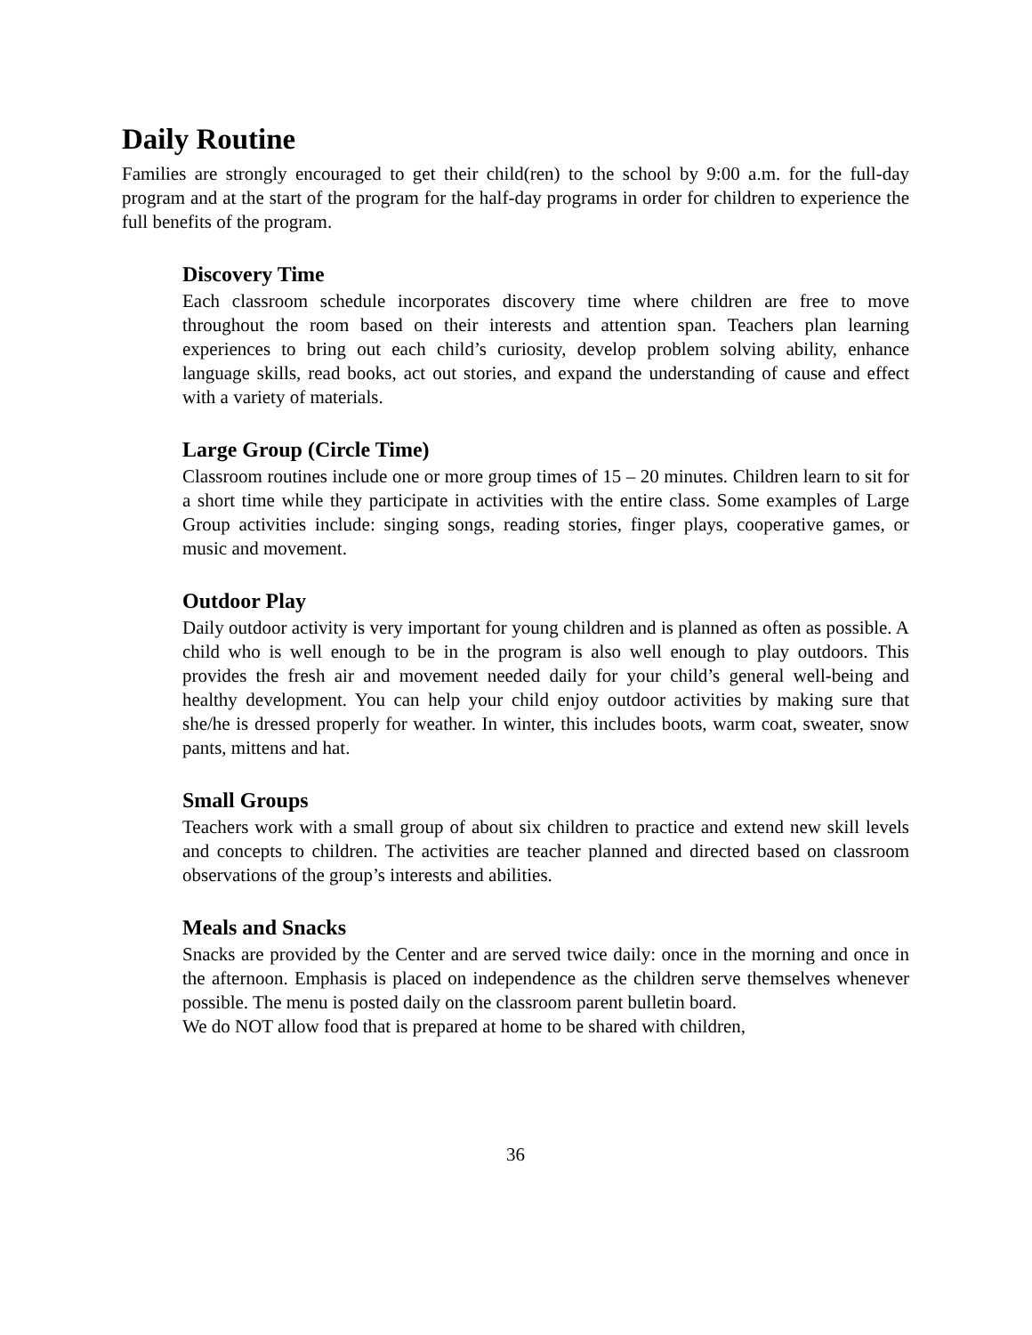Daily Routine
Families are strongly encouraged to get their child(ren) to the school by 9:00 a.m. for the full-day program and at the start of the program for the half-day programs in order for children to experience the full benefits of the program.
Discovery Time
Each classroom schedule incorporates discovery time where children are free to move throughout the room based on their interests and attention span. Teachers plan learning experiences to bring out each child’s curiosity, develop problem solving ability, enhance language skills, read books, act out stories, and expand the understanding of cause and effect with a variety of materials.
Large Group (Circle Time)
Classroom routines include one or more group times of 15 – 20 minutes. Children learn to sit for a short time while they participate in activities with the entire class. Some examples of Large Group activities include: singing songs, reading stories, finger plays, cooperative games, or music and movement.
Outdoor Play
Daily outdoor activity is very important for young children and is planned as often as possible. A child who is well enough to be in the program is also well enough to play outdoors. This provides the fresh air and movement needed daily for your child’s general well-being and healthy development. You can help your child enjoy outdoor activities by making sure that she/he is dressed properly for weather. In winter, this includes boots, warm coat, sweater, snow pants, mittens and hat.
Small Groups
Teachers work with a small group of about six children to practice and extend new skill levels and concepts to children. The activities are teacher planned and directed based on classroom observations of the group’s interests and abilities.
Meals and Snacks
Snacks are provided by the Center and are served twice daily: once in the morning and once in the afternoon. Emphasis is placed on independence as the children serve themselves whenever possible. The menu is posted daily on the classroom parent bulletin board.
We do NOT allow food that is prepared at home to be shared with children,
36